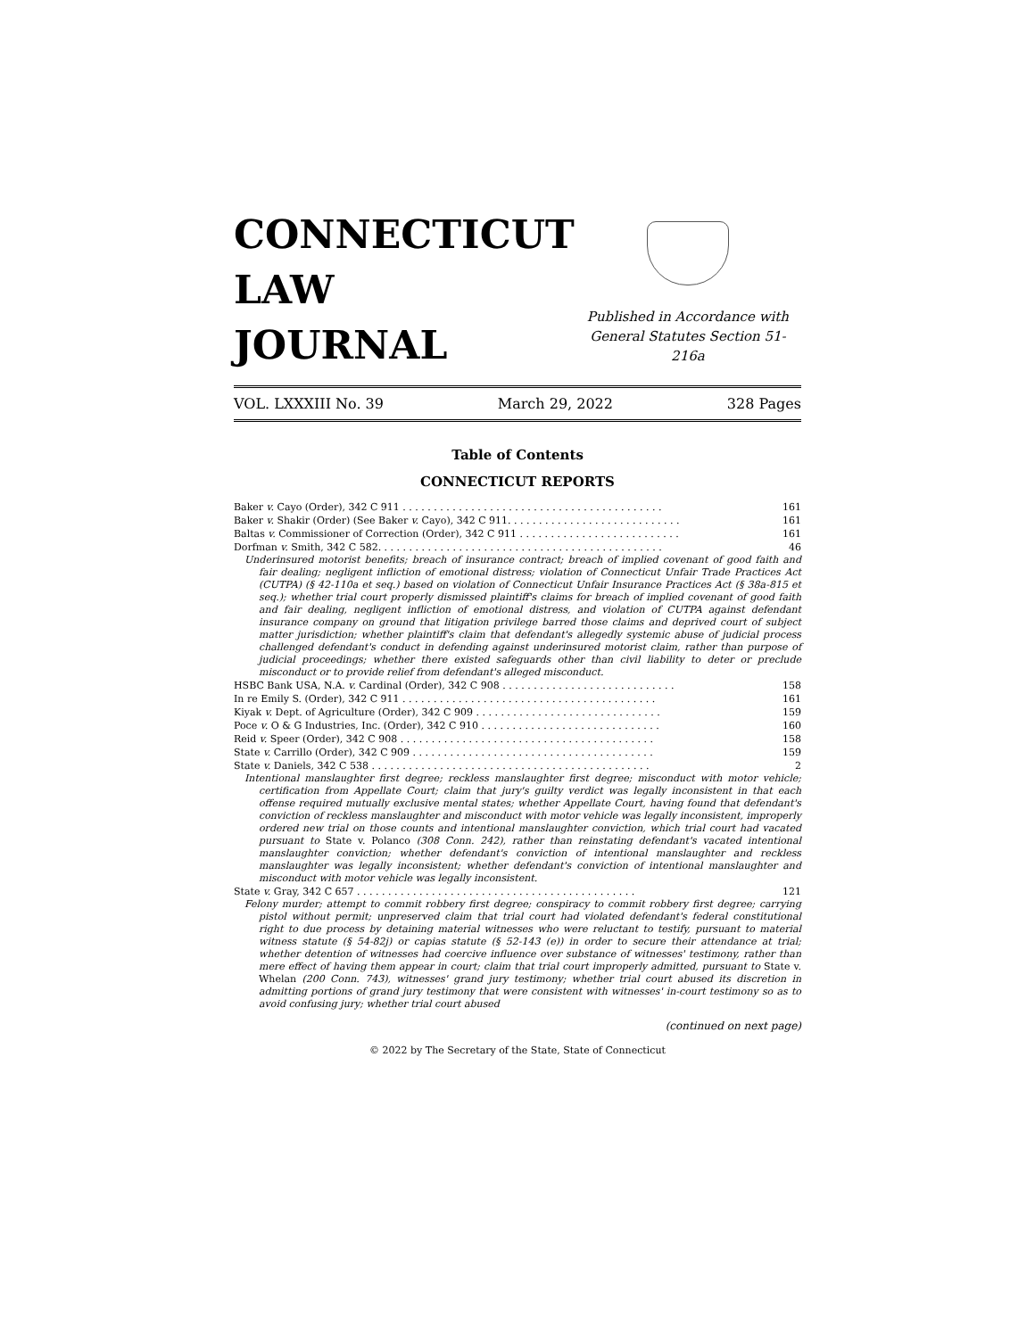CONNECTICUT
LAW
JOURNAL
Published in Accordance with
General Statutes Section 51-216a
VOL. LXXXIII No. 39 March 29, 2022 328 Pages
Table of Contents
CONNECTICUT REPORTS
Baker v. Cayo (Order), 342 C 911 . . . . . . . . . . . . . . . . . . . . . . . . . . . . . . . . . . . . . . . . . . 161
Baker v. Shakir (Order) (See Baker v. Cayo), 342 C 911. . . . . . . . . . . . . . . . . . . . . . . . . . . . 161
Baltas v. Commissioner of Correction (Order), 342 C 911 . . . . . . . . . . . . . . . . . . . . . . . . . . 161
Dorfman v. Smith, 342 C 582. . . . . . . . . . . . . . . . . . . . . . . . . . . . . . . . . . . . . . . . . . . . . . 46
Underinsured motorist benefits; breach of insurance contract; breach of implied covenant of good faith and fair dealing; negligent infliction of emotional distress; violation of Connecticut Unfair Trade Practices Act (CUTPA) (§ 42-110a et seq.) based on violation of Connecticut Unfair Insurance Practices Act (§ 38a-815 et seq.); whether trial court properly dismissed plaintiff's claims for breach of implied covenant of good faith and fair dealing, negligent infliction of emotional distress, and violation of CUTPA against defendant insurance company on ground that litigation privilege barred those claims and deprived court of subject matter jurisdiction; whether plaintiff's claim that defendant's allegedly systemic abuse of judicial process challenged defendant's conduct in defending against underinsured motorist claim, rather than purpose of judicial proceedings; whether there existed safeguards other than civil liability to deter or preclude misconduct or to provide relief from defendant's alleged misconduct.
HSBC Bank USA, N.A. v. Cardinal (Order), 342 C 908 . . . . . . . . . . . . . . . . . . . . . . . . . . . . 158
In re Emily S. (Order), 342 C 911 . . . . . . . . . . . . . . . . . . . . . . . . . . . . . . . . . . . . . . . . . 161
Kiyak v. Dept. of Agriculture (Order), 342 C 909 . . . . . . . . . . . . . . . . . . . . . . . . . . . . . . 159
Poce v. O & G Industries, Inc. (Order), 342 C 910 . . . . . . . . . . . . . . . . . . . . . . . . . . . . . 160
Reid v. Speer (Order), 342 C 908 . . . . . . . . . . . . . . . . . . . . . . . . . . . . . . . . . . . . . . . . . 158
State v. Carrillo (Order), 342 C 909 . . . . . . . . . . . . . . . . . . . . . . . . . . . . . . . . . . . . . . . 159
State v. Daniels, 342 C 538 . . . . . . . . . . . . . . . . . . . . . . . . . . . . . . . . . . . . . . . . . . . . . 2
Intentional manslaughter first degree; reckless manslaughter first degree; misconduct with motor vehicle; certification from Appellate Court; claim that jury's guilty verdict was legally inconsistent in that each offense required mutually exclusive mental states; whether Appellate Court, having found that defendant's conviction of reckless manslaughter and misconduct with motor vehicle was legally inconsistent, improperly ordered new trial on those counts and intentional manslaughter conviction, which trial court had vacated pursuant to State v. Polanco (308 Conn. 242), rather than reinstating defendant's vacated intentional manslaughter conviction; whether defendant's conviction of intentional manslaughter and reckless manslaughter was legally inconsistent; whether defendant's conviction of intentional manslaughter and misconduct with motor vehicle was legally inconsistent.
State v. Gray, 342 C 657 . . . . . . . . . . . . . . . . . . . . . . . . . . . . . . . . . . . . . . . . . . . . . 121
Felony murder; attempt to commit robbery first degree; conspiracy to commit robbery first degree; carrying pistol without permit; unpreserved claim that trial court had violated defendant's federal constitutional right to due process by detaining material witnesses who were reluctant to testify, pursuant to material witness statute (§ 54-82j) or capias statute (§ 52-143 (e)) in order to secure their attendance at trial; whether detention of witnesses had coercive influence over substance of witnesses' testimony, rather than mere effect of having them appear in court; claim that trial court improperly admitted, pursuant to State v. Whelan (200 Conn. 743), witnesses' grand jury testimony; whether trial court abused its discretion in admitting portions of grand jury testimony that were consistent with witnesses' in-court testimony so as to avoid confusing jury; whether trial court abused
(continued on next page)
© 2022 by The Secretary of the State, State of Connecticut